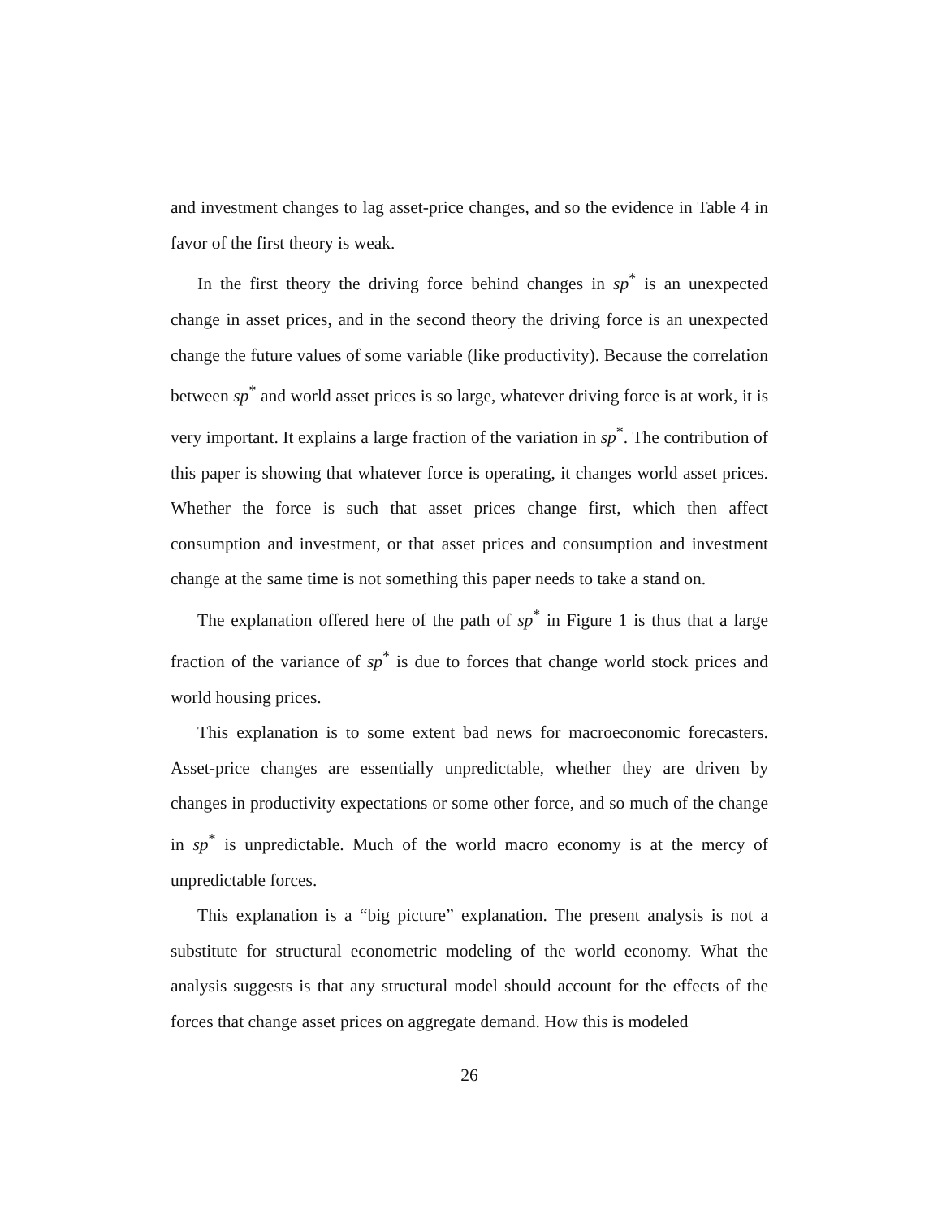and investment changes to lag asset-price changes, and so the evidence in Table 4 in favor of the first theory is weak.
In the first theory the driving force behind changes in sp<sup>*</sup> is an unexpected change in asset prices, and in the second theory the driving force is an unexpected change the future values of some variable (like productivity). Because the correlation between sp<sup>*</sup> and world asset prices is so large, whatever driving force is at work, it is very important. It explains a large fraction of the variation in sp<sup>*</sup>. The contribution of this paper is showing that whatever force is operating, it changes world asset prices. Whether the force is such that asset prices change first, which then affect consumption and investment, or that asset prices and consumption and investment change at the same time is not something this paper needs to take a stand on.
The explanation offered here of the path of sp<sup>*</sup> in Figure 1 is thus that a large fraction of the variance of sp<sup>*</sup> is due to forces that change world stock prices and world housing prices.
This explanation is to some extent bad news for macroeconomic forecasters. Asset-price changes are essentially unpredictable, whether they are driven by changes in productivity expectations or some other force, and so much of the change in sp<sup>*</sup> is unpredictable. Much of the world macro economy is at the mercy of unpredictable forces.
This explanation is a “big picture” explanation. The present analysis is not a substitute for structural econometric modeling of the world economy. What the analysis suggests is that any structural model should account for the effects of the forces that change asset prices on aggregate demand. How this is modeled
26